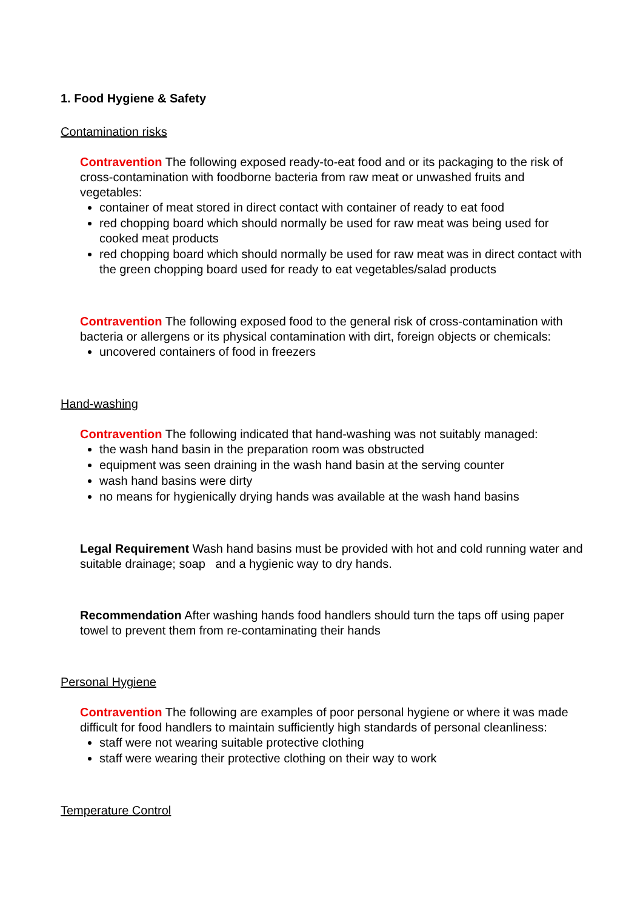1. Food Hygiene & Safety
Contamination risks
Contravention The following exposed ready-to-eat food and or its packaging to the risk of cross-contamination with foodborne bacteria from raw meat or unwashed fruits and vegetables:
container of meat stored in direct contact with container of ready to eat food
red chopping board which should normally be used for raw meat was being used for cooked meat products
red chopping board which should normally be used for raw meat was in direct contact with the green chopping board used for ready to eat vegetables/salad products
Contravention The following exposed food to the general risk of cross-contamination with bacteria or allergens or its physical contamination with dirt, foreign objects or chemicals:
uncovered containers of food in freezers
Hand-washing
Contravention The following indicated that hand-washing was not suitably managed:
the wash hand basin in the preparation room was obstructed
equipment was seen draining in the wash hand basin at the serving counter
wash hand basins were dirty
no means for hygienically drying hands was available at the wash hand basins
Legal Requirement Wash hand basins must be provided with hot and cold running water and suitable drainage; soap and a hygienic way to dry hands.
Recommendation After washing hands food handlers should turn the taps off using paper towel to prevent them from re-contaminating their hands
Personal Hygiene
Contravention The following are examples of poor personal hygiene or where it was made difficult for food handlers to maintain sufficiently high standards of personal cleanliness:
staff were not wearing suitable protective clothing
staff were wearing their protective clothing on their way to work
Temperature Control